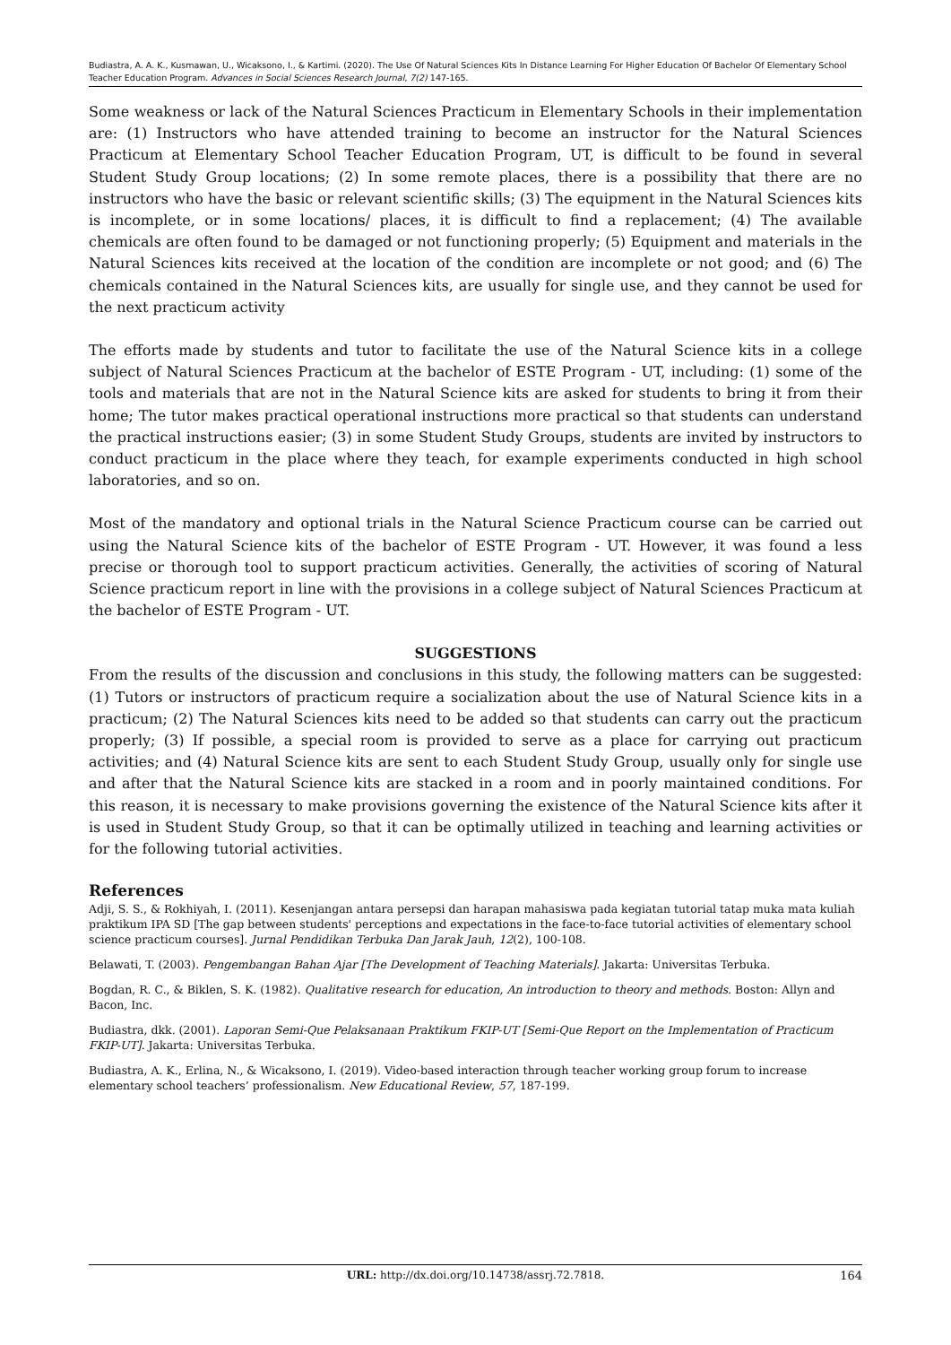Budiastra, A. A. K., Kusmawan, U., Wicaksono, I., & Kartimi. (2020). The Use Of Natural Sciences Kits In Distance Learning For Higher Education Of Bachelor Of Elementary School Teacher Education Program. Advances in Social Sciences Research Journal, 7(2) 147-165.
Some weakness or lack of the Natural Sciences Practicum in Elementary Schools in their implementation are: (1) Instructors who have attended training to become an instructor for the Natural Sciences Practicum at Elementary School Teacher Education Program, UT, is difficult to be found in several Student Study Group locations; (2) In some remote places, there is a possibility that there are no instructors who have the basic or relevant scientific skills; (3) The equipment in the Natural Sciences kits is incomplete, or in some locations/ places, it is difficult to find a replacement; (4) The available chemicals are often found to be damaged or not functioning properly; (5) Equipment and materials in the Natural Sciences kits received at the location of the condition are incomplete or not good; and (6) The chemicals contained in the Natural Sciences kits, are usually for single use, and they cannot be used for the next practicum activity
The efforts made by students and tutor to facilitate the use of the Natural Science kits in a college subject of Natural Sciences Practicum at the bachelor of ESTE Program - UT, including: (1) some of the tools and materials that are not in the Natural Science kits are asked for students to bring it from their home; The tutor makes practical operational instructions more practical so that students can understand the practical instructions easier; (3) in some Student Study Groups, students are invited by instructors to conduct practicum in the place where they teach, for example experiments conducted in high school laboratories, and so on.
Most of the mandatory and optional trials in the Natural Science Practicum course can be carried out using the Natural Science kits of the bachelor of ESTE Program - UT. However, it was found a less precise or thorough tool to support practicum activities. Generally, the activities of scoring of Natural Science practicum report in line with the provisions in a college subject of Natural Sciences Practicum at the bachelor of ESTE Program - UT.
SUGGESTIONS
From the results of the discussion and conclusions in this study, the following matters can be suggested: (1) Tutors or instructors of practicum require a socialization about the use of Natural Science kits in a practicum; (2) The Natural Sciences kits need to be added so that students can carry out the practicum properly; (3) If possible, a special room is provided to serve as a place for carrying out practicum activities; and (4) Natural Science kits are sent to each Student Study Group, usually only for single use and after that the Natural Science kits are stacked in a room and in poorly maintained conditions. For this reason, it is necessary to make provisions governing the existence of the Natural Science kits after it is used in Student Study Group, so that it can be optimally utilized in teaching and learning activities or for the following tutorial activities.
References
Adji, S. S., & Rokhiyah, I. (2011). Kesenjangan antara persepsi dan harapan mahasiswa pada kegiatan tutorial tatap muka mata kuliah praktikum IPA SD [The gap between students' perceptions and expectations in the face-to-face tutorial activities of elementary school science practicum courses]. Jurnal Pendidikan Terbuka Dan Jarak Jauh, 12(2), 100-108.
Belawati, T. (2003). Pengembangan Bahan Ajar [The Development of Teaching Materials]. Jakarta: Universitas Terbuka.
Bogdan, R. C., & Biklen, S. K. (1982). Qualitative research for education, An introduction to theory and methods. Boston: Allyn and Bacon, Inc.
Budiastra, dkk. (2001). Laporan Semi-Que Pelaksanaan Praktikum FKIP-UT [Semi-Que Report on the Implementation of Practicum FKIP-UT]. Jakarta: Universitas Terbuka.
Budiastra, A. K., Erlina, N., & Wicaksono, I. (2019). Video-based interaction through teacher working group forum to increase elementary school teachers’ professionalism. New Educational Review, 57, 187-199.
URL: http://dx.doi.org/10.14738/assrj.72.7818. 164